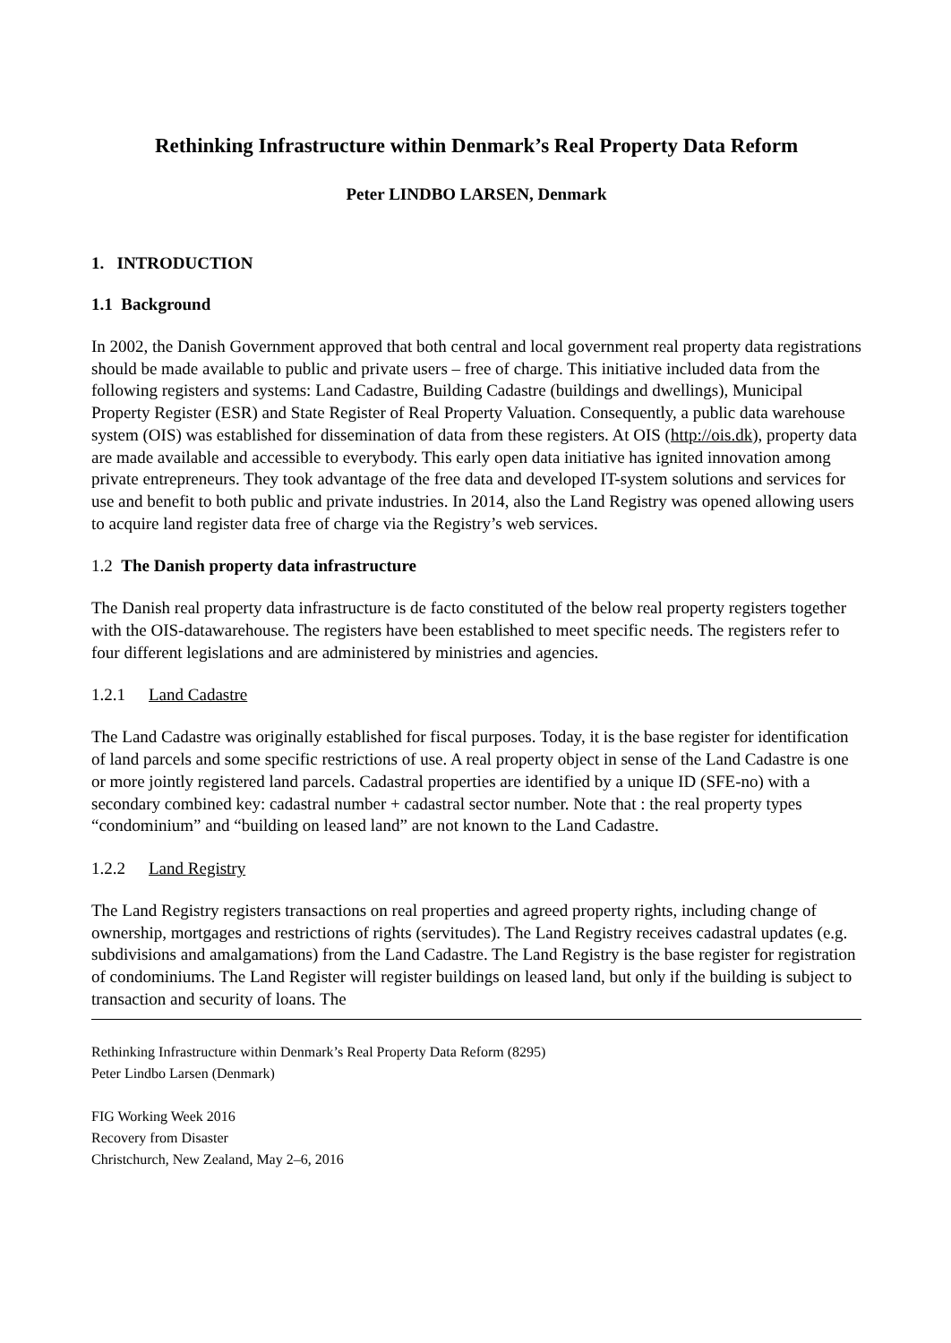Rethinking Infrastructure within Denmark’s Real Property Data Reform
Peter LINDBO LARSEN, Denmark
1. INTRODUCTION
1.1 Background
In 2002, the Danish Government approved that both central and local government real property data registrations should be made available to public and private users – free of charge. This initiative included data from the following registers and systems: Land Cadastre, Building Cadastre (buildings and dwellings), Municipal Property Register (ESR) and State Register of Real Property Valuation. Consequently, a public data warehouse system (OIS) was established for dissemination of data from these registers. At OIS (http://ois.dk), property data are made available and accessible to everybody. This early open data initiative has ignited innovation among private entrepreneurs. They took advantage of the free data and developed IT-system solutions and services for use and benefit to both public and private industries. In 2014, also the Land Registry was opened allowing users to acquire land register data free of charge via the Registry’s web services.
1.2 The Danish property data infrastructure
The Danish real property data infrastructure is de facto constituted of the below real property registers together with the OIS-datawarehouse. The registers have been established to meet specific needs. The registers refer to four different legislations and are administered by ministries and agencies.
1.2.1 Land Cadastre
The Land Cadastre was originally established for fiscal purposes. Today, it is the base register for identification of land parcels and some specific restrictions of use. A real property object in sense of the Land Cadastre is one or more jointly registered land parcels. Cadastral properties are identified by a unique ID (SFE-no) with a secondary combined key: cadastral number + cadastral sector number. Note that : the real property types “condominium” and “building on leased land” are not known to the Land Cadastre.
1.2.2 Land Registry
The Land Registry registers transactions on real properties and agreed property rights, including change of ownership, mortgages and restrictions of rights (servitudes). The Land Registry receives cadastral updates (e.g. subdivisions and amalgamations) from the Land Cadastre. The Land Registry is the base register for registration of condominiums. The Land Register will register buildings on leased land, but only if the building is subject to transaction and security of loans. The
Rethinking Infrastructure within Denmark’s Real Property Data Reform (8295)
Peter Lindbo Larsen (Denmark)
FIG Working Week 2016
Recovery from Disaster
Christchurch, New Zealand, May 2–6, 2016